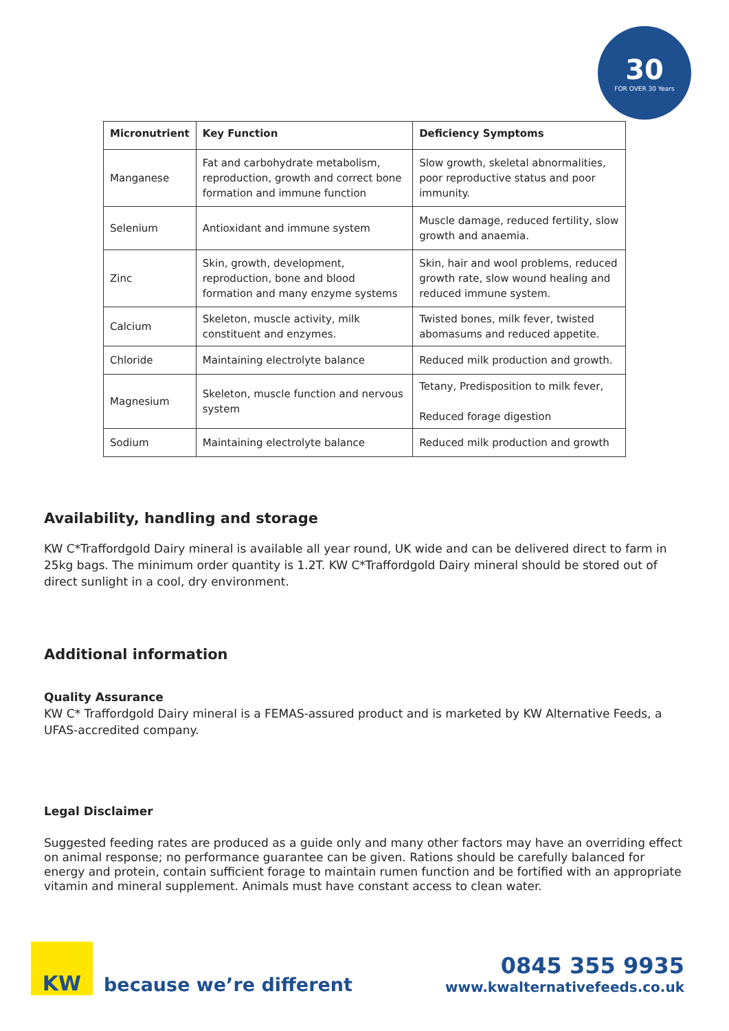30
FOR OVER 30 Years
| Micronutrient | Key Function | Deficiency Symptoms |
| --- | --- | --- |
| Manganese | Fat and carbohydrate metabolism, reproduction, growth and correct bone formation and immune function | Slow growth, skeletal abnormalities, poor reproductive status and poor immunity. |
| Selenium | Antioxidant and immune system | Muscle damage, reduced fertility, slow growth and anaemia. |
| Zinc | Skin, growth, development, reproduction, bone and blood formation and many enzyme systems | Skin, hair and wool problems, reduced growth rate, slow wound healing and reduced immune system. |
| Calcium | Skeleton, muscle activity, milk constituent and enzymes. | Twisted bones, milk fever, twisted abomasums and reduced appetite. |
| Chloride | Maintaining electrolyte balance | Reduced milk production and growth. |
| Magnesium | Skeleton, muscle function and nervous system | Tetany, Predisposition to milk fever, Reduced forage digestion |
| Sodium | Maintaining electrolyte balance | Reduced milk production and growth |
Availability, handling and storage
KW C*Traffordgold Dairy mineral is available all year round, UK wide and can be delivered direct to farm in 25kg bags. The minimum order quantity is 1.2T. KW C*Traffordgold Dairy mineral should be stored out of direct sunlight in a cool, dry environment.
Additional information
Quality Assurance
KW C* Traffordgold Dairy mineral is a FEMAS-assured product and is marketed by KW Alternative Feeds, a UFAS-accredited company.
Legal Disclaimer
Suggested feeding rates are produced as a guide only and many other factors may have an overriding effect on animal response; no performance guarantee can be given. Rations should be carefully balanced for energy and protein, contain sufficient forage to maintain rumen function and be fortified with an appropriate vitamin and mineral supplement. Animals must have constant access to clean water.
KW
because we’re different
0845 355 9935
www.kwalternativefeeds.co.uk